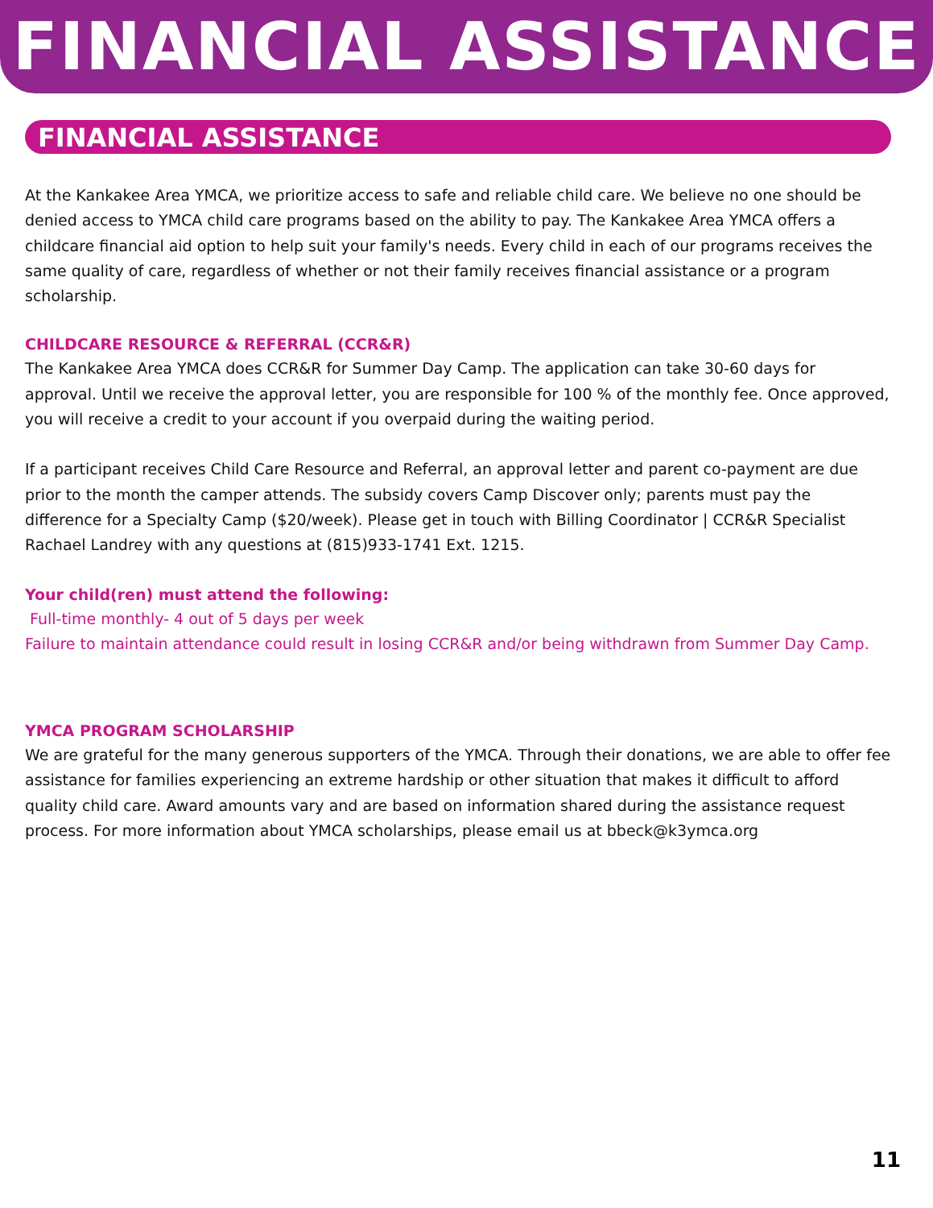FINANCIAL ASSISTANCE
FINANCIAL ASSISTANCE
At the Kankakee Area YMCA, we prioritize access to safe and reliable child care. We believe no one should be denied access to YMCA child care programs based on the ability to pay. The Kankakee Area YMCA offers a childcare financial aid option to help suit your family's needs. Every child in each of our programs receives the same quality of care, regardless of whether or not their family receives financial assistance or a program scholarship.
CHILDCARE RESOURCE & REFERRAL (CCR&R)
The Kankakee Area YMCA does CCR&R for Summer Day Camp. The application can take 30-60 days for approval. Until we receive the approval letter, you are responsible for 100 % of the monthly fee. Once approved, you will receive a credit to your account if you overpaid during the waiting period.
If a participant receives Child Care Resource and Referral, an approval letter and parent co-payment are due prior to the month the camper attends. The subsidy covers Camp Discover only; parents must pay the difference for a Specialty Camp ($20/week). Please get in touch with Billing Coordinator | CCR&R Specialist Rachael Landrey with any questions at (815)933-1741 Ext. 1215.
Your child(ren) must attend the following:
Full-time monthly- 4 out of 5 days per week
Failure to maintain attendance could result in losing CCR&R and/or being withdrawn from Summer Day Camp.
YMCA PROGRAM SCHOLARSHIP
We are grateful for the many generous supporters of the YMCA. Through their donations, we are able to offer fee assistance for families experiencing an extreme hardship or other situation that makes it difficult to afford quality child care. Award amounts vary and are based on information shared during the assistance request process. For more information about YMCA scholarships, please email us at bbeck@k3ymca.org
11